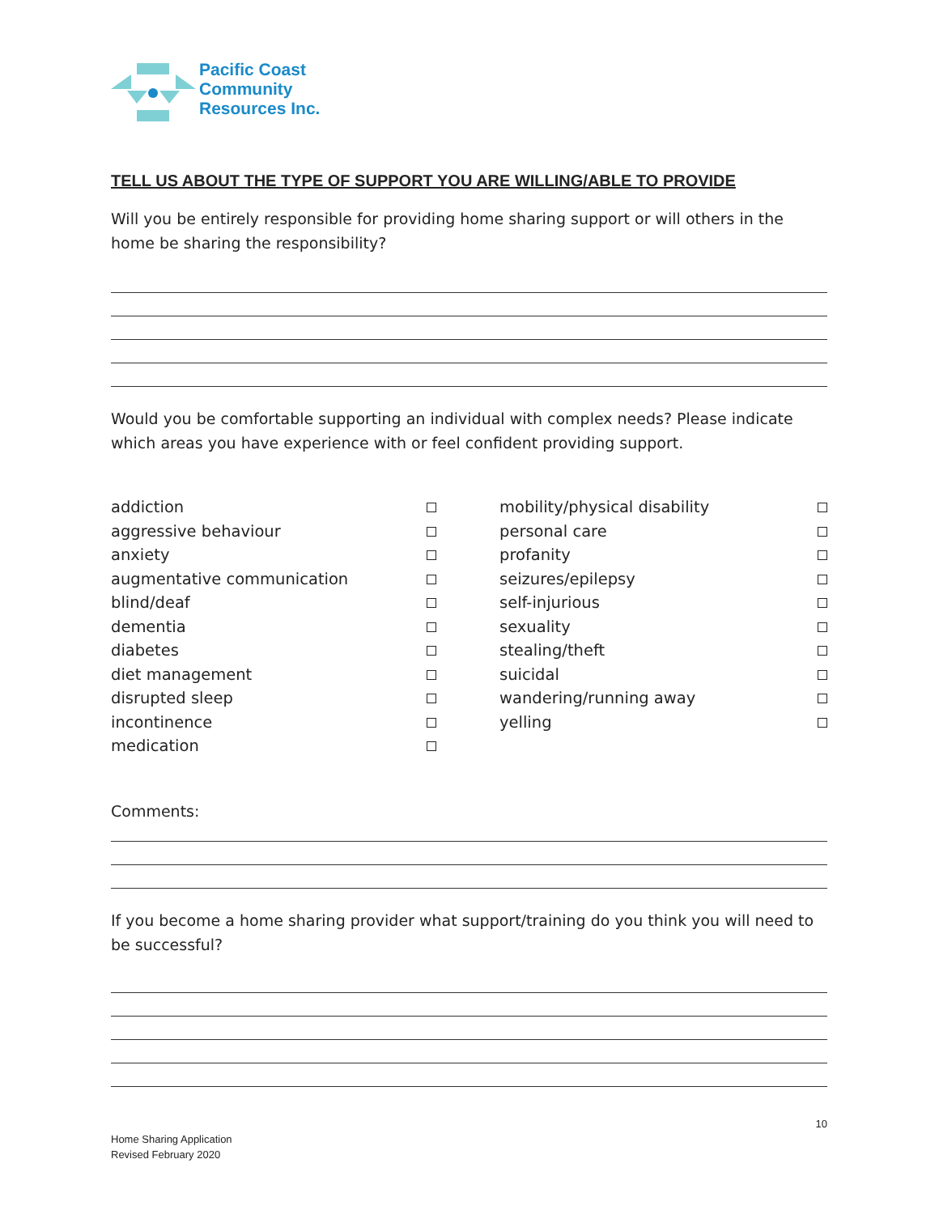Pacific Coast
Community
Resources Inc.
TELL US ABOUT THE TYPE OF SUPPORT YOU ARE WILLING/ABLE TO PROVIDE
Will you be entirely responsible for providing home sharing support or will others in the home be sharing the responsibility?
Would you be comfortable supporting an individual with complex needs? Please indicate which areas you have experience with or feel confident providing support.
addiction
aggressive behaviour
anxiety
augmentative communication
blind/deaf
dementia
diabetes
diet management
disrupted sleep
incontinence
medication
mobility/physical disability
personal care
profanity
seizures/epilepsy
self-injurious
sexuality
stealing/theft
suicidal
wandering/running away
yelling
Comments:
If you become a home sharing provider what support/training do you think you will need to be successful?
10
Home Sharing Application
Revised February 2020